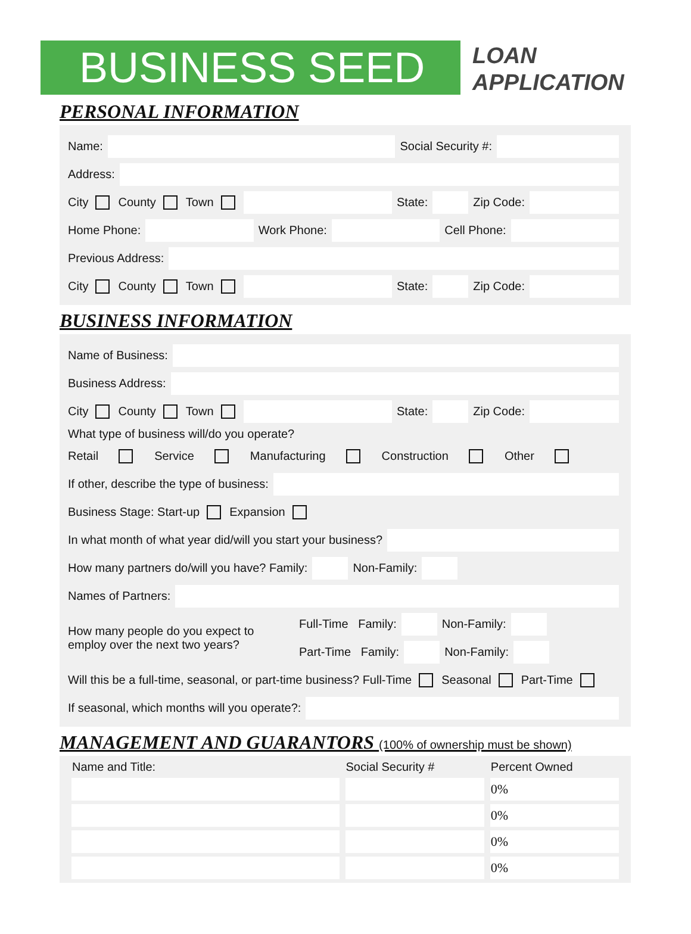BUSINESS SEED
LOAN
APPLICATION
PERSONAL INFORMATION
Name: Social Security #:
Address:
City County Town State: Zip Code:
Home Phone: Work Phone: Cell Phone:
Previous Address:
City County Town State: Zip Code:
BUSINESS INFORMATION
Name of Business:
Business Address:
City County Town State: Zip Code:
What type of business will/do you operate?
Retail Service Manufacturing Construction Other
If other, describe the type of business:
Business Stage: Start-up Expansion
In what month of what year did/will you start your business?
How many partners do/will you have? Family: Non-Family:
Names of Partners:
How many people do you expect to employ over the next two years?
Full-Time Family: Non-Family:
Part-Time Family: Non-Family:
Will this be a full-time, seasonal, or part-time business? Full-Time Seasonal Part-Time
If seasonal, which months will you operate?:
MANAGEMENT AND GUARANTORS (100% of ownership must be shown)
| Name and Title: | Social Security # | Percent Owned |
| --- | --- | --- |
| | | 0% |
| | | 0% |
| | | 0% |
| | | 0% |